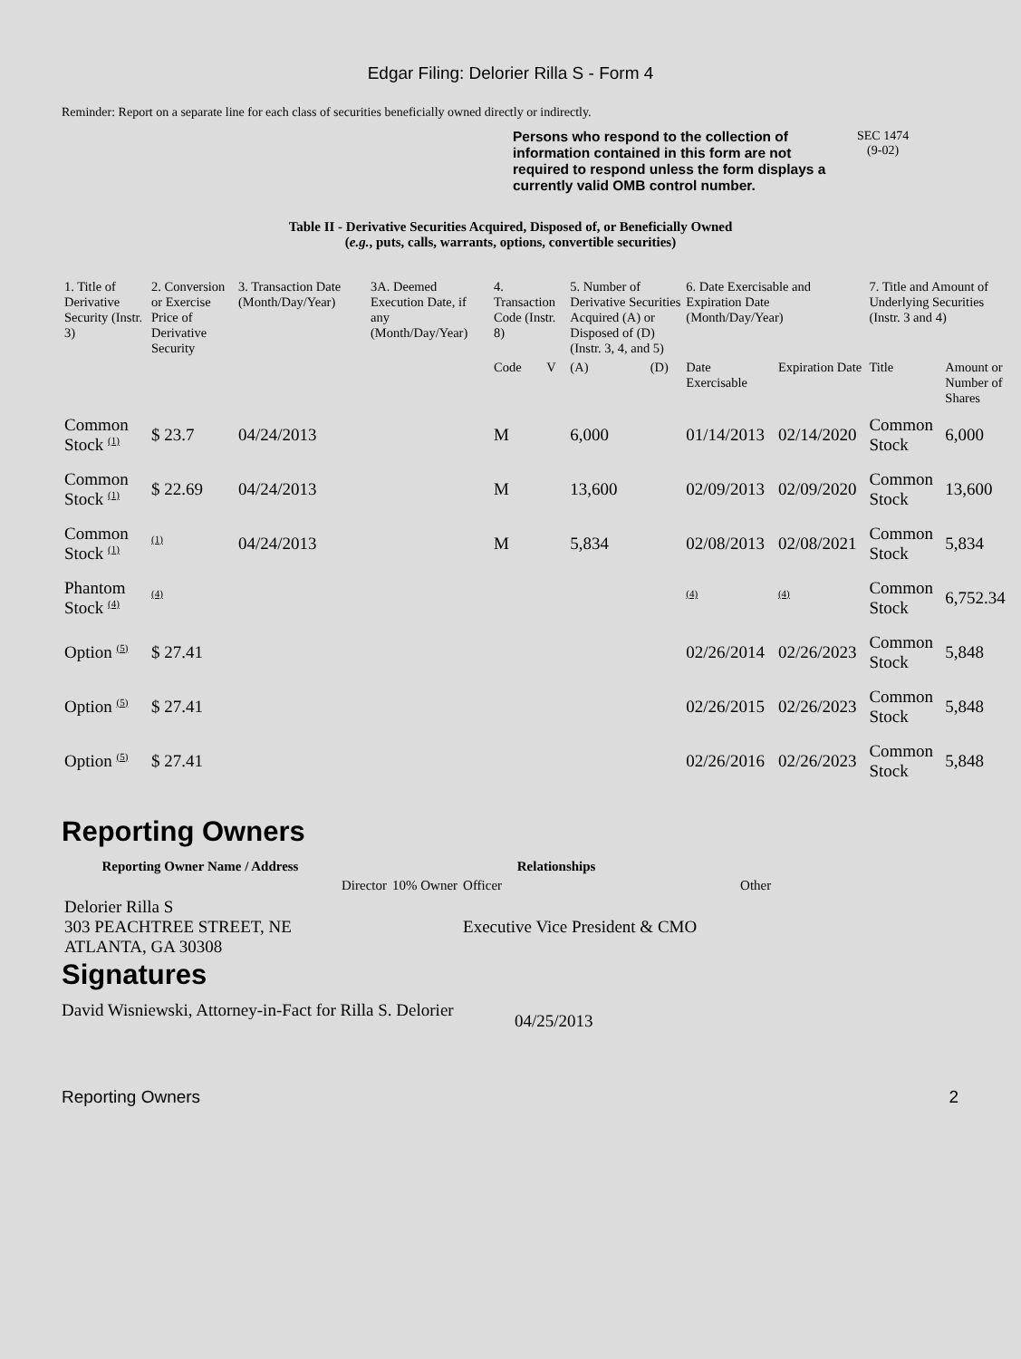Edgar Filing: Delorier Rilla S - Form 4
Reminder: Report on a separate line for each class of securities beneficially owned directly or indirectly.
Persons who respond to the collection of information contained in this form are not required to respond unless the form displays a currently valid OMB control number.
SEC 1474
(9-02)
Table II - Derivative Securities Acquired, Disposed of, or Beneficially Owned
(e.g., puts, calls, warrants, options, convertible securities)
| 1. Title of Derivative Security (Instr. 3) | 2. Conversion or Exercise Price of Derivative Security | 3. Transaction Date (Month/Day/Year) | 3A. Deemed Execution Date, if any (Month/Day/Year) | 4. Transaction Code (Instr. 8) | | 5. Number of Derivative Securities Acquired (A) or Disposed of (D) (Instr. 3, 4, and 5) | | 6. Date Exercisable and Expiration Date (Month/Day/Year) | | 7. Title and Amount of Underlying Securities (Instr. 3 and 4) | |
| | | | | Code | V | (A) | (D) | Date Exercisable | Expiration Date | Title | Amount or Number of Shares |
| Common Stock <sup>(1)</sup> | $ 23.7 | 04/24/2013 | | M | | 6,000 | | 01/14/2013 | 02/14/2020 | Common Stock | 6,000 |
| Common Stock <sup>(1)</sup> | $ 22.69 | 04/24/2013 | | M | | 13,600 | | 02/09/2013 | 02/09/2020 | Common Stock | 13,600 |
| Common Stock <sup>(1)</sup> | <sup>(1)</sup> | 04/24/2013 | | M | | 5,834 | | 02/08/2013 | 02/08/2021 | Common Stock | 5,834 |
| Phantom Stock <sup>(4)</sup> | <sup>(4)</sup> | | | | | | | <sup>(4)</sup> | <sup>(4)</sup> | Common Stock | 6,752.34 |
| Option <sup>(5)</sup> | $ 27.41 | | | | | | | 02/26/2014 | 02/26/2023 | Common Stock | 5,848 |
| Option <sup>(5)</sup> | $ 27.41 | | | | | | | 02/26/2015 | 02/26/2023 | Common Stock | 5,848 |
| Option <sup>(5)</sup> | $ 27.41 | | | | | | | 02/26/2016 | 02/26/2023 | Common Stock | 5,848 |
Reporting Owners
| Reporting Owner Name / Address | Relationships | | | |
| --- | --- | --- | --- | --- |
| | Director | 10% Owner | Officer | Other |
| Delorier Rilla S 303 PEACHTREE STREET, NE ATLANTA, GA 30308 | | | Executive Vice President & CMO | |
Signatures
David Wisniewski, Attorney-in-Fact for Rilla S. Delorier
04/25/2013
Reporting Owners 2